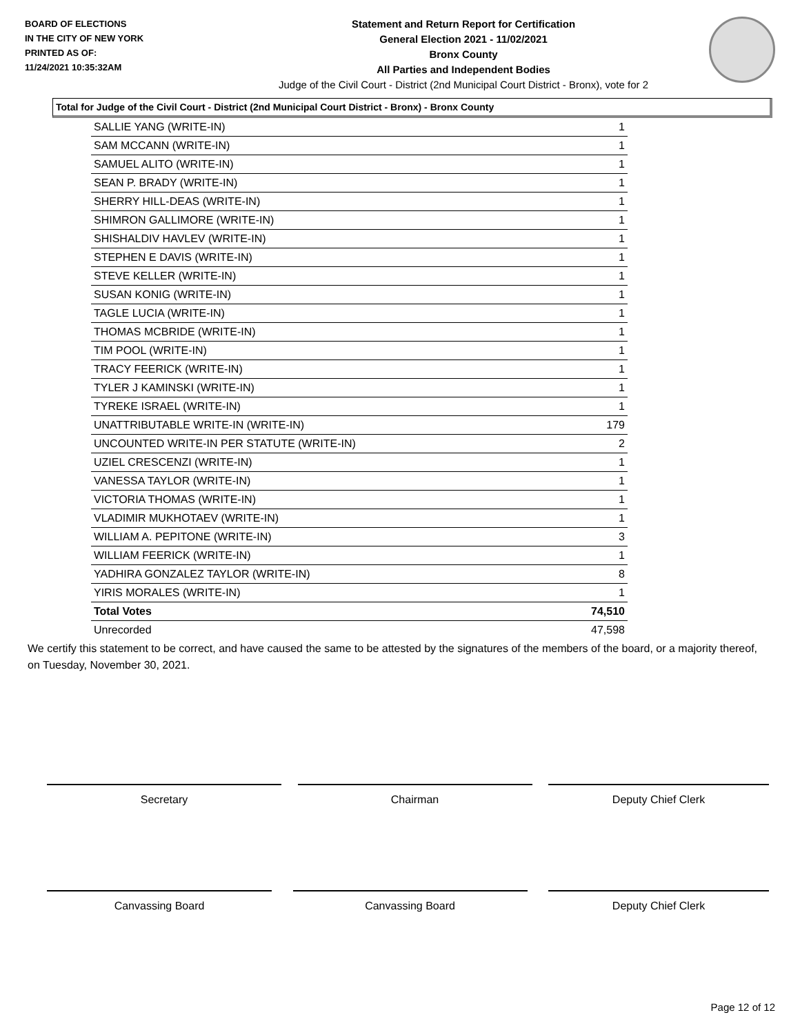BOARD OF ELECTIONS
IN THE CITY OF NEW YORK
PRINTED AS OF:
11/24/2021 10:35:32AM
Statement and Return Report for Certification
General Election 2021 - 11/02/2021
Bronx County
All Parties and Independent Bodies
Judge of the Civil Court - District (2nd Municipal Court District - Bronx), vote for 2
Total for Judge of the Civil Court - District (2nd Municipal Court District - Bronx) - Bronx County
| SALLIE YANG (WRITE-IN) | 1 |
| SAM MCCANN (WRITE-IN) | 1 |
| SAMUEL ALITO (WRITE-IN) | 1 |
| SEAN P. BRADY (WRITE-IN) | 1 |
| SHERRY HILL-DEAS (WRITE-IN) | 1 |
| SHIMRON GALLIMORE (WRITE-IN) | 1 |
| SHISHALDIV HAVLEV (WRITE-IN) | 1 |
| STEPHEN E DAVIS (WRITE-IN) | 1 |
| STEVE KELLER (WRITE-IN) | 1 |
| SUSAN KONIG (WRITE-IN) | 1 |
| TAGLE LUCIA (WRITE-IN) | 1 |
| THOMAS MCBRIDE (WRITE-IN) | 1 |
| TIM POOL (WRITE-IN) | 1 |
| TRACY FEERICK (WRITE-IN) | 1 |
| TYLER J KAMINSKI (WRITE-IN) | 1 |
| TYREKE ISRAEL (WRITE-IN) | 1 |
| UNATTRIBUTABLE WRITE-IN (WRITE-IN) | 179 |
| UNCOUNTED WRITE-IN PER STATUTE (WRITE-IN) | 2 |
| UZIEL CRESCENZI (WRITE-IN) | 1 |
| VANESSA TAYLOR (WRITE-IN) | 1 |
| VICTORIA THOMAS (WRITE-IN) | 1 |
| VLADIMIR MUKHOTAEV (WRITE-IN) | 1 |
| WILLIAM A. PEPITONE (WRITE-IN) | 3 |
| WILLIAM FEERICK (WRITE-IN) | 1 |
| YADHIRA GONZALEZ TAYLOR (WRITE-IN) | 8 |
| YIRIS MORALES (WRITE-IN) | 1 |
| Total Votes | 74,510 |
| Unrecorded | 47,598 |
We certify this statement to be correct, and have caused the same to be attested by the signatures of the members of the board, or a majority thereof, on Tuesday, November 30, 2021.
Secretary Chairman Deputy Chief Clerk
Canvassing Board Canvassing Board Deputy Chief Clerk
Page 12 of 12